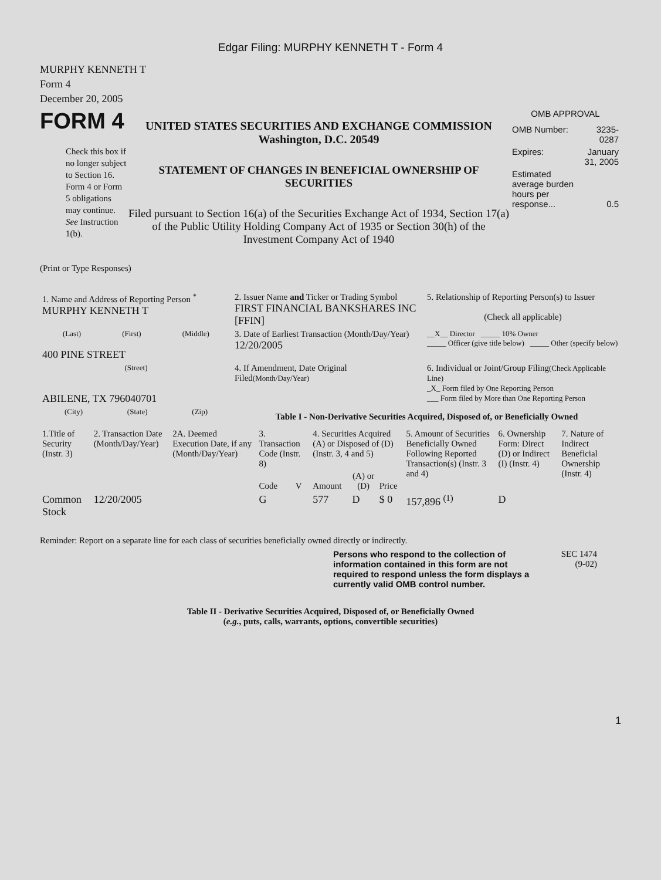Edgar Filing: MURPHY KENNETH T - Form 4
MURPHY KENNETH T
Form 4
December 20, 2005
FORM 4
Check this box if no longer subject to Section 16. Form 4 or Form 5 obligations may continue. See Instruction 1(b).
UNITED STATES SECURITIES AND EXCHANGE COMMISSION
Washington, D.C. 20549
STATEMENT OF CHANGES IN BENEFICIAL OWNERSHIP OF SECURITIES
Filed pursuant to Section 16(a) of the Securities Exchange Act of 1934, Section 17(a) of the Public Utility Holding Company Act of 1935 or Section 30(h) of the Investment Company Act of 1940
OMB APPROVAL
| OMB Number: | 3235-0287 |
| Expires: | January 31, 2005 |
| Estimated average burden hours per response... | 0.5 |
(Print or Type Responses)
| 1. Name and Address of Reporting Person <sup>*</sup> MURPHY KENNETH T | 2. Issuer Name and Ticker or Trading Symbol FIRST FINANCIAL BANKSHARES INC [FFIN] | 5. Relationship of Reporting Person(s) to Issuer (Check all applicable) |
| (Last) (First) (Middle) 400 PINE STREET | 3. Date of Earliest Transaction (Month/Day/Year) 12/20/2005 | __X__ Director _____ 10% Owner _____ Officer (give title below) _____ Other (specify below) |
| (Street) ABILENE, TX 796040701 | 4. If Amendment, Date Original Filed (Month/Day/Year) | 6. Individual or Joint/Group Filing (Check Applicable Line) _X_ Form filed by One Reporting Person ___ Form filed by More than One Reporting Person |
| (City) (State) (Zip) | Table I - Non-Derivative Securities Acquired, Disposed of, or Beneficially Owned | |
| 1.Title of Security (Instr. 3) | 2. Transaction Date (Month/Day/Year) | 2A. Deemed Execution Date, if any (Month/Day/Year) | 3. Transaction Code (Instr. 8) | | 4. Securities Acquired (A) or Disposed of (D) (Instr. 3, 4 and 5) | | | 5. Amount of Securities Beneficially Owned Following Reported Transaction(s) (Instr. 3 and 4) | 6. Ownership Form: Direct (D) or Indirect (I) (Instr. 4) | 7. Nature of Indirect Beneficial Ownership (Instr. 4) |
| | | | Code | V | Amount | (A) or (D) | Price | | | |
| Common Stock | 12/20/2005 | | G | | 577 | D | $ 0 | 157,896 <sup>(1)</sup> | D | |
Reminder: Report on a separate line for each class of securities beneficially owned directly or indirectly.
Persons who respond to the collection of information contained in this form are not required to respond unless the form displays a currently valid OMB control number.
SEC 1474
(9-02)
Table II - Derivative Securities Acquired, Disposed of, or Beneficially Owned
(e.g., puts, calls, warrants, options, convertible securities)
1